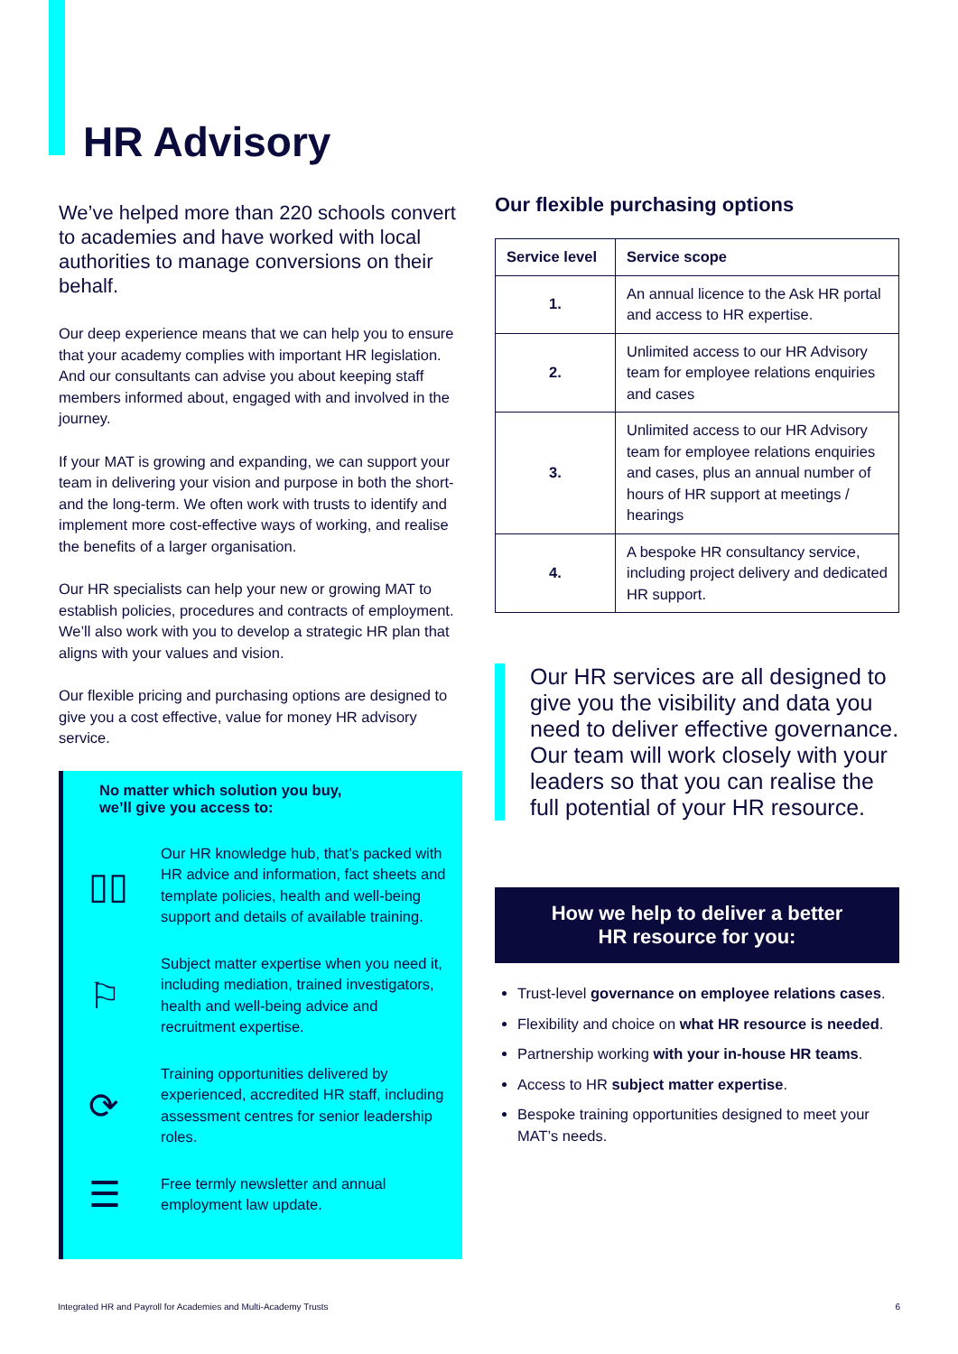HR Advisory
We’ve helped more than 220 schools convert to academies and have worked with local authorities to manage conversions on their behalf.
Our deep experience means that we can help you to ensure that your academy complies with important HR legislation. And our consultants can advise you about keeping staff members informed about, engaged with and involved in the journey.
If your MAT is growing and expanding, we can support your team in delivering your vision and purpose in both the short- and the long-term. We often work with trusts to identify and implement more cost-effective ways of working, and realise the benefits of a larger organisation.
Our HR specialists can help your new or growing MAT to establish policies, procedures and contracts of employment. We’ll also work with you to develop a strategic HR plan that aligns with your values and vision.
Our flexible pricing and purchasing options are designed to give you a cost effective, value for money HR advisory service.
No matter which solution you buy,
we’ll give you access to:
▯▯
Our HR knowledge hub, that’s packed with HR advice and information, fact sheets and template policies, health and well-being support and details of available training.
⚐
Subject matter expertise when you need it, including mediation, trained investigators, health and well-being advice and recruitment expertise.
⟳
Training opportunities delivered by experienced, accredited HR staff, including assessment centres for senior leadership roles.
☰
Free termly newsletter and annual employment law update.
Our flexible purchasing options
| Service level | Service scope |
| --- | --- |
| 1. | An annual licence to the Ask HR portal and access to HR expertise. |
| 2. | Unlimited access to our HR Advisory team for employee relations enquiries and cases |
| 3. | Unlimited access to our HR Advisory team for employee relations enquiries and cases, plus an annual number of hours of HR support at meetings / hearings |
| 4. | A bespoke HR consultancy service, including project delivery and dedicated HR support. |
Our HR services are all designed to give you the visibility and data you need to deliver effective governance. Our team will work closely with your leaders so that you can realise the full potential of your HR resource.
How we help to deliver a better
HR resource for you:
Trust-level governance on employee relations cases.
Flexibility and choice on what HR resource is needed.
Partnership working with your in-house HR teams.
Access to HR subject matter expertise.
Bespoke training opportunities designed to meet your MAT’s needs.
Integrated HR and Payroll for Academies and Multi-Academy Trusts 6